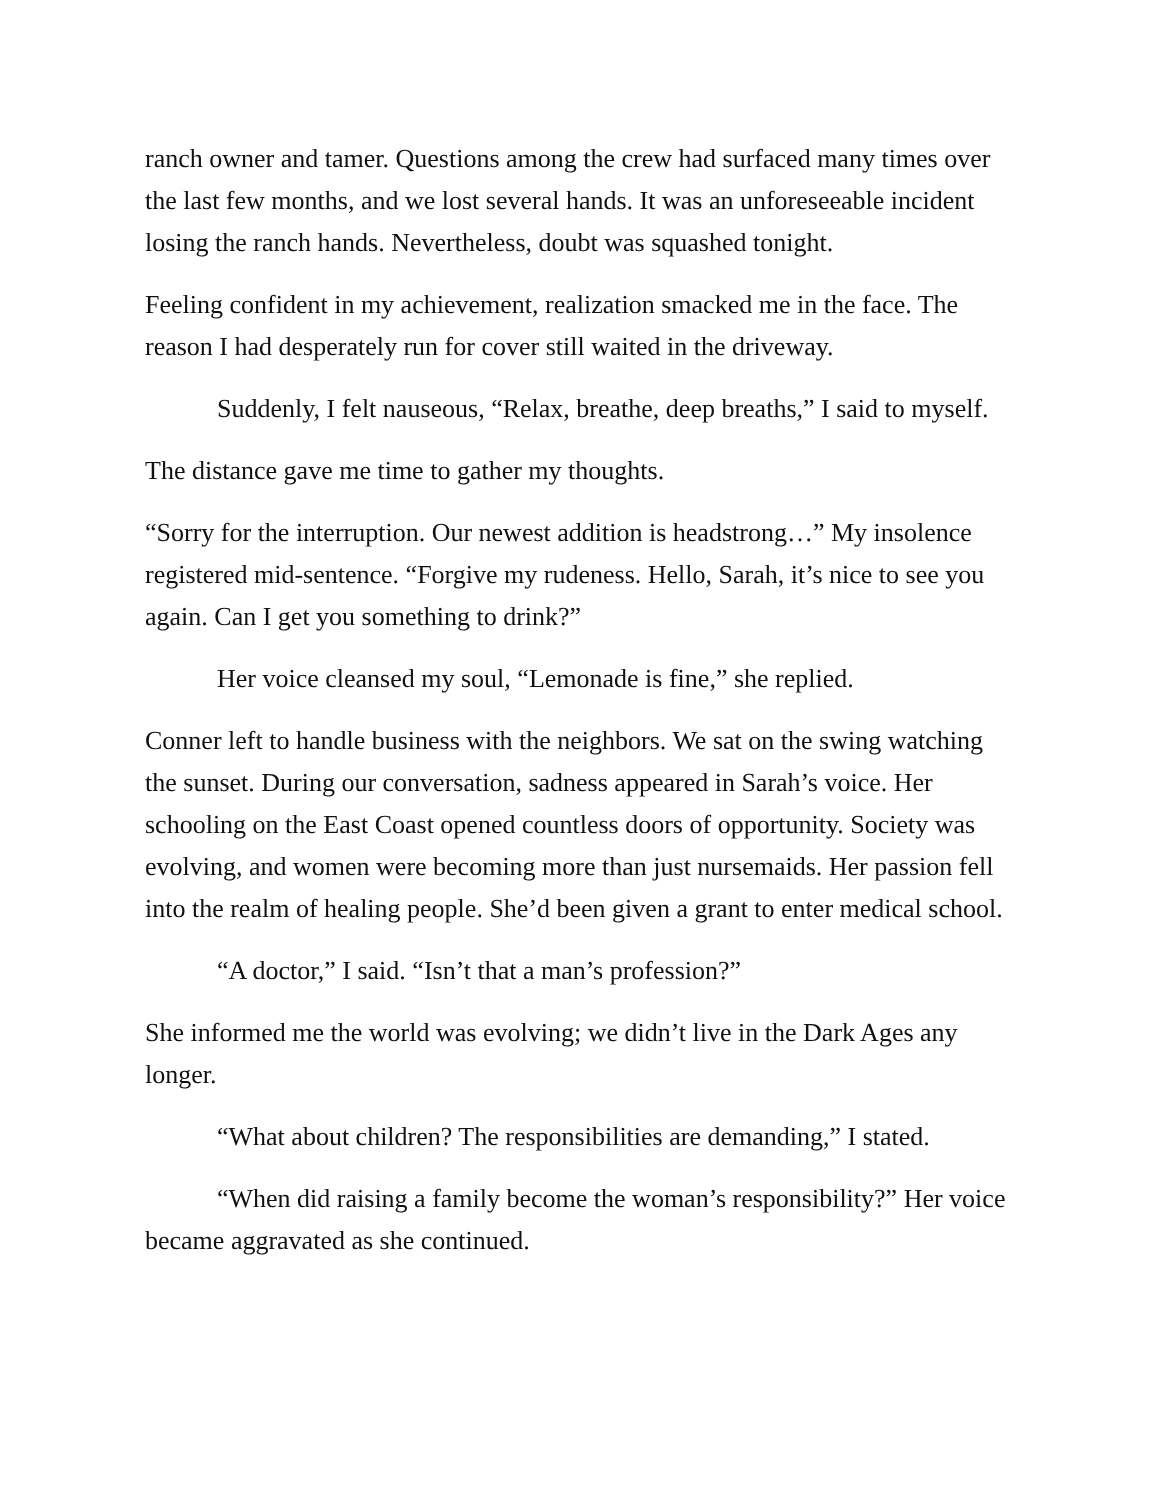ranch owner and tamer. Questions among the crew had surfaced many times over the last few months, and we lost several hands. It was an unforeseeable incident losing the ranch hands. Nevertheless, doubt was squashed tonight.
Feeling confident in my achievement, realization smacked me in the face. The reason I had desperately run for cover still waited in the driveway.
Suddenly, I felt nauseous, “Relax, breathe, deep breaths,” I said to myself.
The distance gave me time to gather my thoughts.
“Sorry for the interruption. Our newest addition is headstrong…” My insolence registered mid-sentence. “Forgive my rudeness. Hello, Sarah, it’s nice to see you again. Can I get you something to drink?”
Her voice cleansed my soul, “Lemonade is fine,” she replied.
Conner left to handle business with the neighbors. We sat on the swing watching the sunset. During our conversation, sadness appeared in Sarah’s voice. Her schooling on the East Coast opened countless doors of opportunity. Society was evolving, and women were becoming more than just nursemaids. Her passion fell into the realm of healing people. She’d been given a grant to enter medical school.
“A doctor,” I said. “Isn’t that a man’s profession?”
She informed me the world was evolving; we didn’t live in the Dark Ages any longer.
“What about children? The responsibilities are demanding,” I stated.
“When did raising a family become the woman’s responsibility?” Her voice became aggravated as she continued.